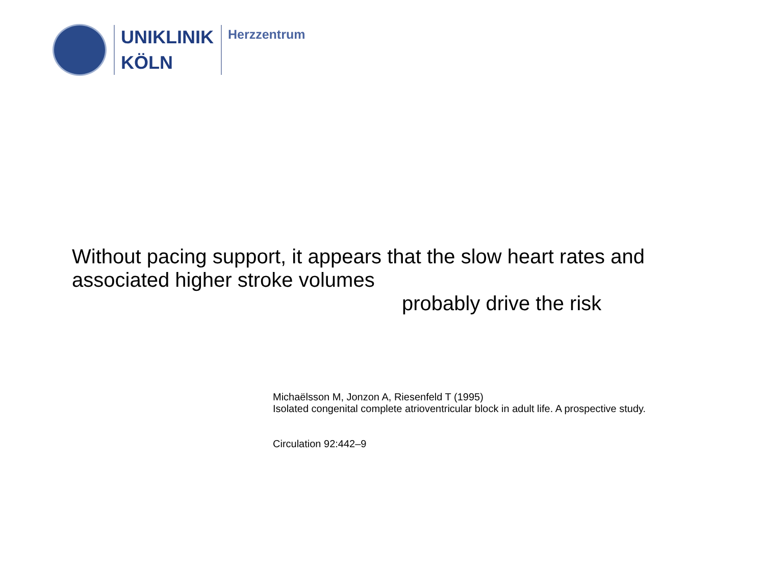UNIKLINIK
KÖLN
Herzzentrum
Without pacing support, it appears that the slow heart rates and
associated higher stroke volumes
probably drive the risk
Michaëlsson M, Jonzon A, Riesenfeld T (1995)
Isolated congenital complete atrioventricular block in adult life. A prospective study.
Circulation 92:442–9